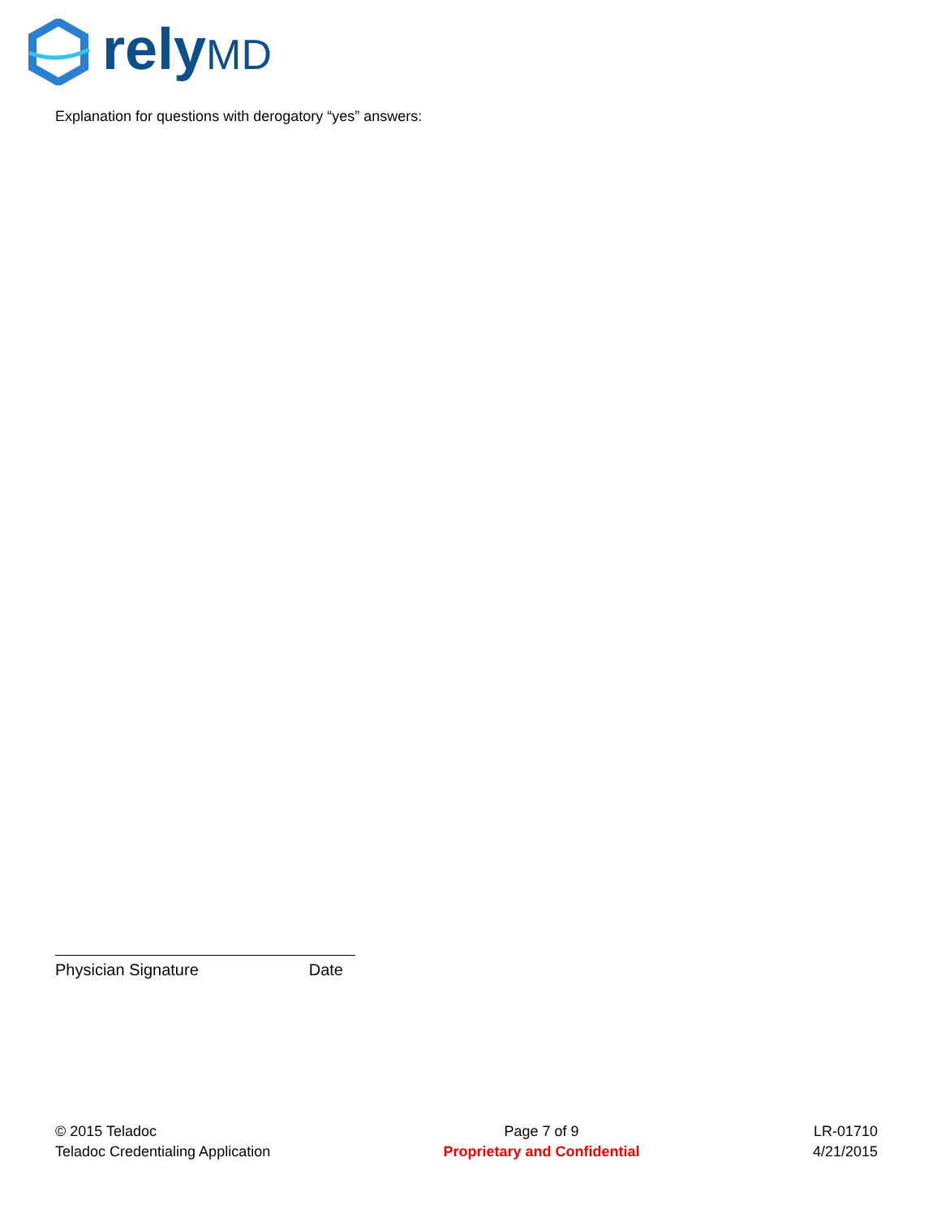relyMD
Explanation for questions with derogatory “yes” answers:
Physician Signature Date
© 2015 Teladoc
Teladoc Credentialing Application
Page 7 of 9
Proprietary and Confidential
LR-01710
4/21/2015